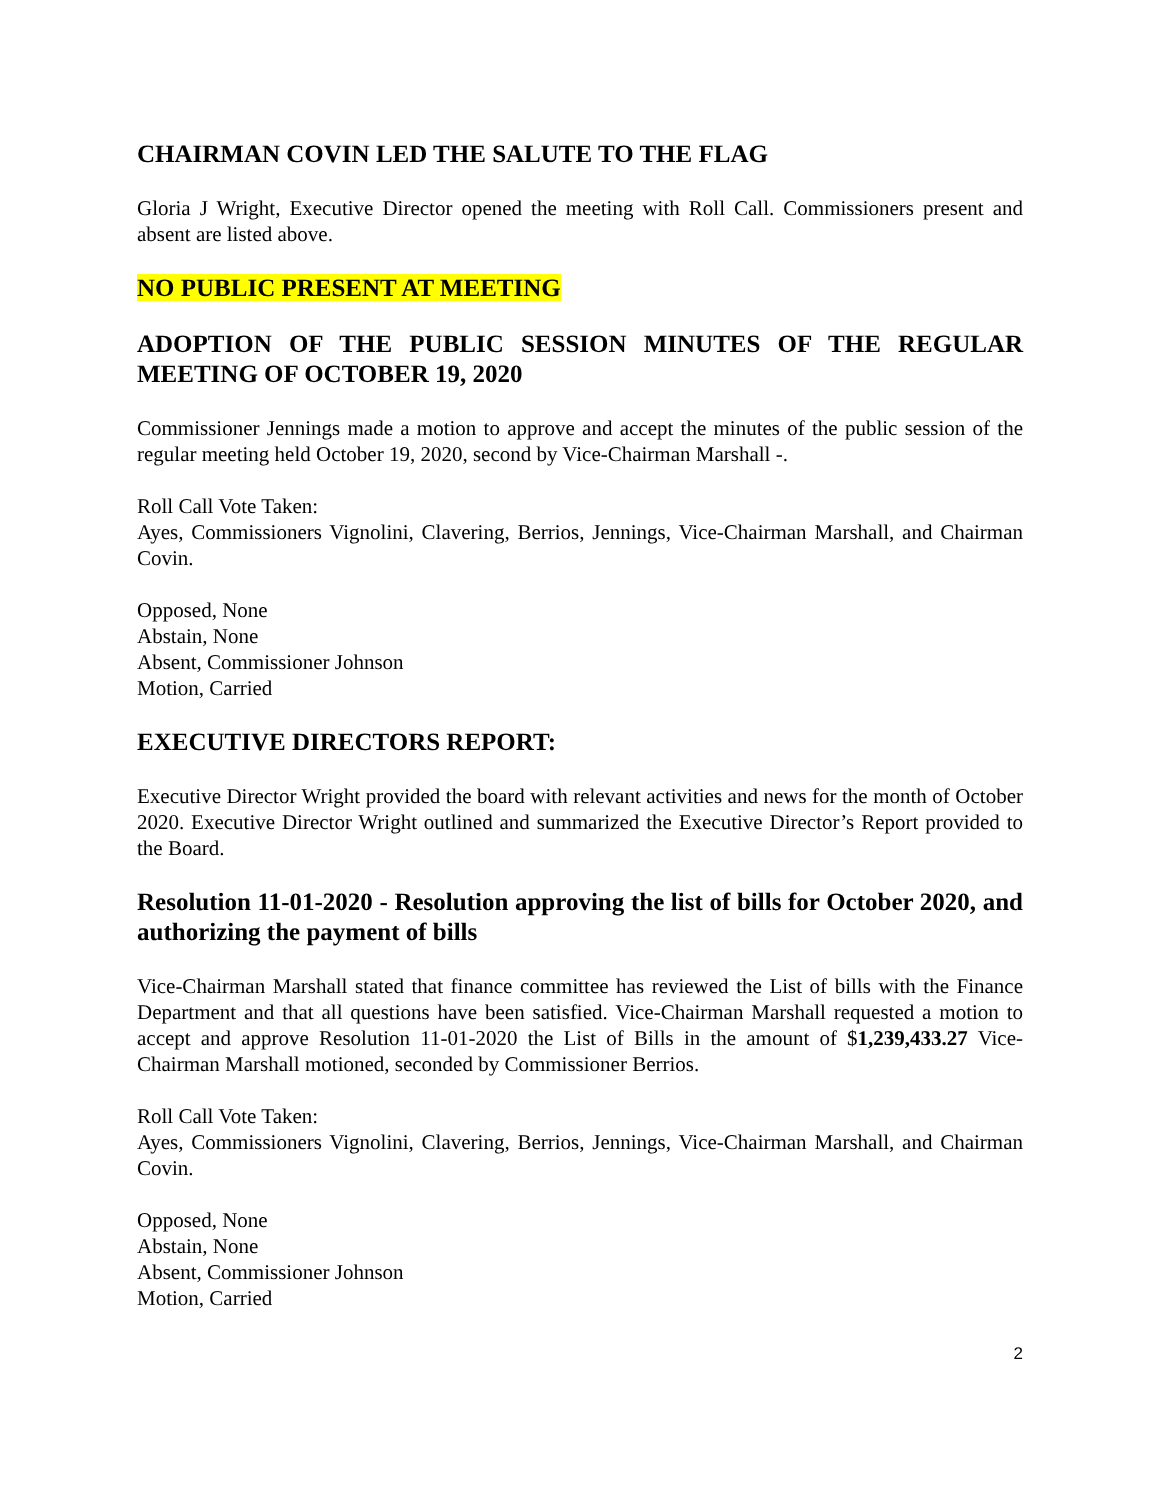CHAIRMAN COVIN LED THE SALUTE TO THE FLAG
Gloria J Wright, Executive Director opened the meeting with Roll Call. Commissioners present and absent are listed above.
NO PUBLIC PRESENT AT MEETING
ADOPTION OF THE PUBLIC SESSION MINUTES OF THE REGULAR MEETING OF OCTOBER 19, 2020
Commissioner Jennings made a motion to approve and accept the minutes of the public session of the regular meeting held October 19, 2020, second by Vice-Chairman Marshall -.
Roll Call Vote Taken:
Ayes, Commissioners Vignolini, Clavering, Berrios, Jennings, Vice-Chairman Marshall, and Chairman Covin.
Opposed, None
Abstain, None
Absent, Commissioner Johnson
Motion, Carried
EXECUTIVE DIRECTORS REPORT:
Executive Director Wright provided the board with relevant activities and news for the month of October 2020. Executive Director Wright outlined and summarized the Executive Director’s Report provided to the Board.
Resolution 11-01-2020 - Resolution approving the list of bills for October 2020, and authorizing the payment of bills
Vice-Chairman Marshall stated that finance committee has reviewed the List of bills with the Finance Department and that all questions have been satisfied. Vice-Chairman Marshall requested a motion to accept and approve Resolution 11-01-2020 the List of Bills in the amount of $1,239,433.27 Vice-Chairman Marshall motioned, seconded by Commissioner Berrios.
Roll Call Vote Taken:
Ayes, Commissioners Vignolini, Clavering, Berrios, Jennings, Vice-Chairman Marshall, and Chairman Covin.
Opposed, None
Abstain, None
Absent, Commissioner Johnson
Motion, Carried
2